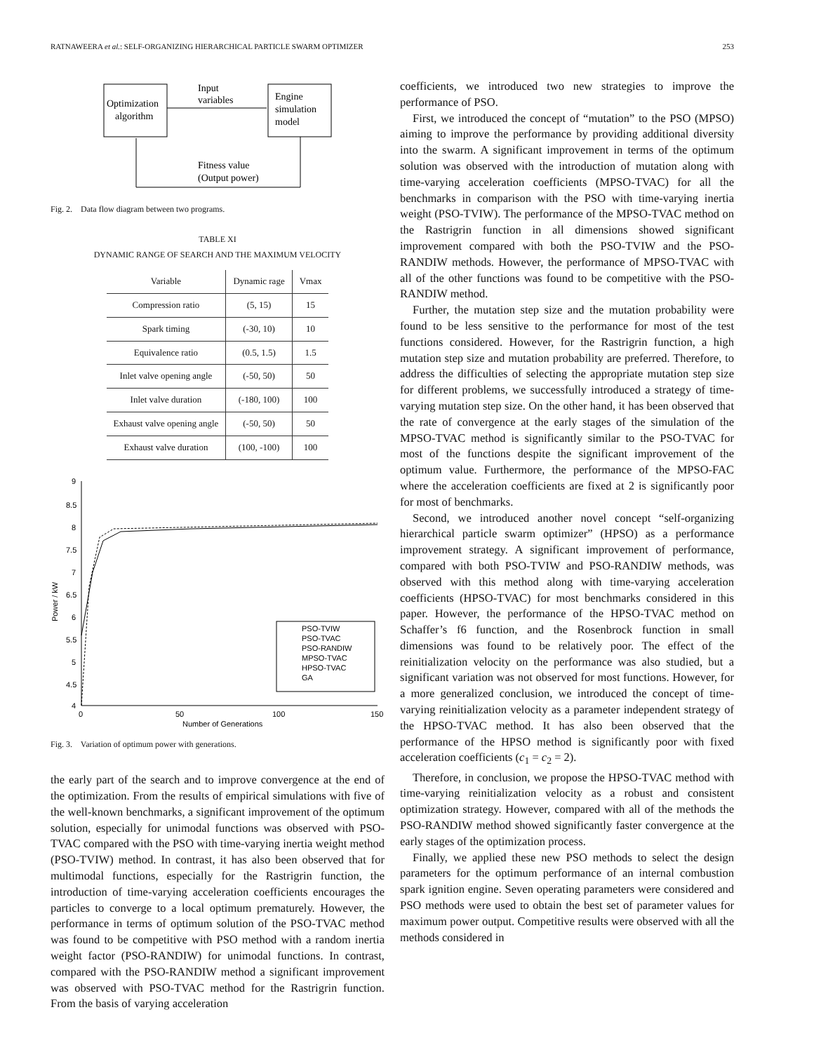RATNAWEERA et al.: SELF-ORGANIZING HIERARCHICAL PARTICLE SWARM OPTIMIZER 253
Optimization
algorithm
Engine
simulation
model
Input
variables
Fitness value
(Output power)
Fig. 2. Data flow diagram between two programs.
TABLE XI
DYNAMIC RANGE OF SEARCH AND THE MAXIMUM VELOCITY
| Variable | Dynamic rage | Vmax |
| --- | --- | --- |
| Compression ratio | (5, 15) | 15 |
| Spark timing | (-30, 10) | 10 |
| Equivalence ratio | (0.5, 1.5) | 1.5 |
| Inlet valve opening angle | (-50, 50) | 50 |
| Inlet valve duration | (-180, 100) | 100 |
| Exhaust valve opening angle | (-50, 50) | 50 |
| Exhaust valve duration | (100, -100) | 100 |
9
8.5
8
7.5
7
6.5
6
5.5
5
4.5
4
0
50
100
150
Number of Generations
Power / kW
PSO-TVIW
PSO-TVAC
PSO-RANDIW
MPSO-TVAC
HPSO-TVAC
GA
Fig. 3. Variation of optimum power with generations.
the early part of the search and to improve convergence at the end of the optimization. From the results of empirical simulations with five of the well-known benchmarks, a significant improvement of the optimum solution, especially for unimodal functions was observed with PSO-TVAC compared with the PSO with time-varying inertia weight method (PSO-TVIW) method. In contrast, it has also been observed that for multimodal functions, especially for the Rastrigrin function, the introduction of time-varying acceleration coefficients encourages the particles to converge to a local optimum prematurely. However, the performance in terms of optimum solution of the PSO-TVAC method was found to be competitive with PSO method with a random inertia weight factor (PSO-RANDIW) for unimodal functions. In contrast, compared with the PSO-RANDIW method a significant improvement was observed with PSO-TVAC method for the Rastrigrin function. From the basis of varying acceleration
coefficients, we introduced two new strategies to improve the performance of PSO.
First, we introduced the concept of “mutation” to the PSO (MPSO) aiming to improve the performance by providing additional diversity into the swarm. A significant improvement in terms of the optimum solution was observed with the introduction of mutation along with time-varying acceleration coefficients (MPSO-TVAC) for all the benchmarks in comparison with the PSO with time-varying inertia weight (PSO-TVIW). The performance of the MPSO-TVAC method on the Rastrigrin function in all dimensions showed significant improvement compared with both the PSO-TVIW and the PSO-RANDIW methods. However, the performance of MPSO-TVAC with all of the other functions was found to be competitive with the PSO-RANDIW method.
Further, the mutation step size and the mutation probability were found to be less sensitive to the performance for most of the test functions considered. However, for the Rastrigrin function, a high mutation step size and mutation probability are preferred. Therefore, to address the difficulties of selecting the appropriate mutation step size for different problems, we successfully introduced a strategy of time-varying mutation step size. On the other hand, it has been observed that the rate of convergence at the early stages of the simulation of the MPSO-TVAC method is significantly similar to the PSO-TVAC for most of the functions despite the significant improvement of the optimum value. Furthermore, the performance of the MPSO-FAC where the acceleration coefficients are fixed at 2 is significantly poor for most of benchmarks.
Second, we introduced another novel concept “self-organizing hierarchical particle swarm optimizer” (HPSO) as a performance improvement strategy. A significant improvement of performance, compared with both PSO-TVIW and PSO-RANDIW methods, was observed with this method along with time-varying acceleration coefficients (HPSO-TVAC) for most benchmarks considered in this paper. However, the performance of the HPSO-TVAC method on Schaffer’s f6 function, and the Rosenbrock function in small dimensions was found to be relatively poor. The effect of the reinitialization velocity on the performance was also studied, but a significant variation was not observed for most functions. However, for a more generalized conclusion, we introduced the concept of time-varying reinitialization velocity as a parameter independent strategy of the HPSO-TVAC method. It has also been observed that the performance of the HPSO method is significantly poor with fixed acceleration coefficients (c<sub>1</sub> = c<sub>2</sub> = 2).
Therefore, in conclusion, we propose the HPSO-TVAC method with time-varying reinitialization velocity as a robust and consistent optimization strategy. However, compared with all of the methods the PSO-RANDIW method showed significantly faster convergence at the early stages of the optimization process.
Finally, we applied these new PSO methods to select the design parameters for the optimum performance of an internal combustion spark ignition engine. Seven operating parameters were considered and PSO methods were used to obtain the best set of parameter values for maximum power output. Competitive results were observed with all the methods considered in